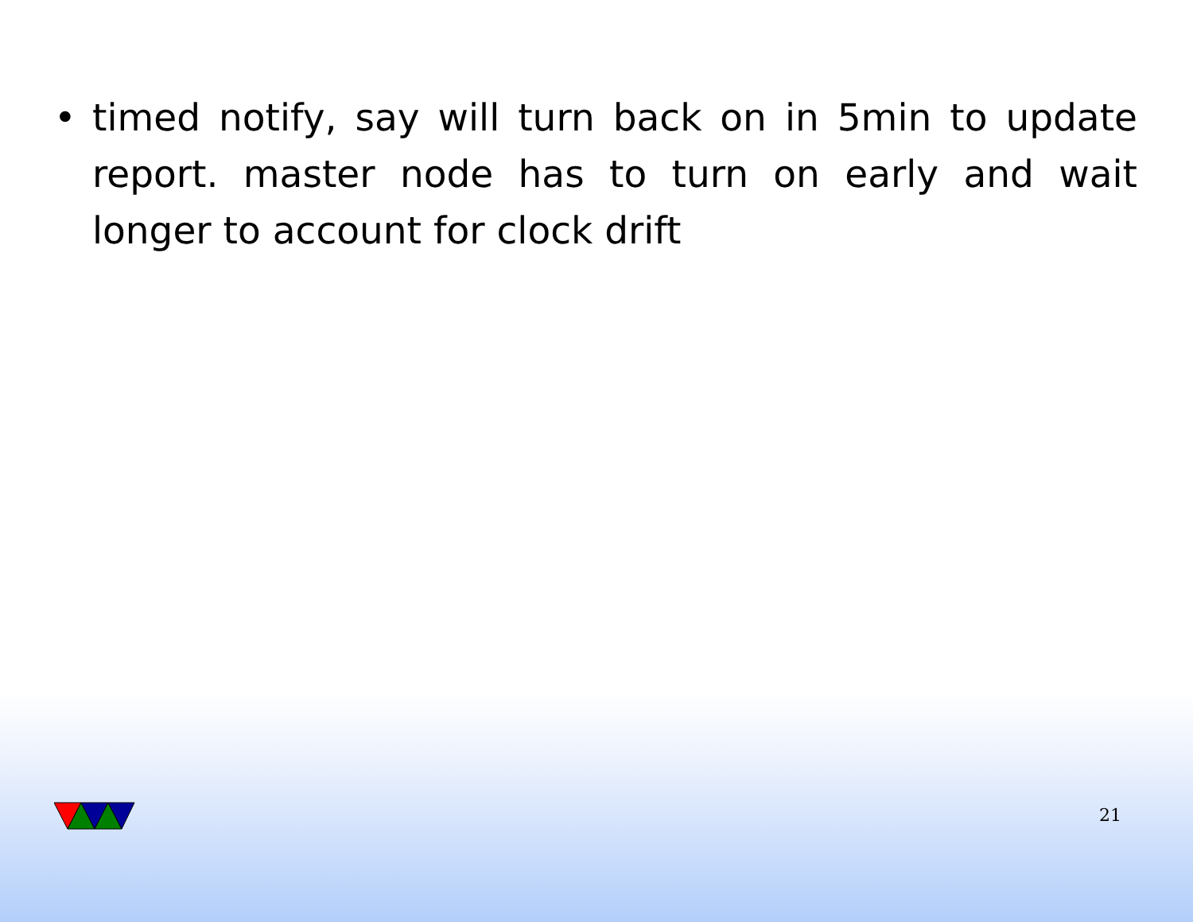• timed notify, say will turn back on in 5min to update report. master node has to turn on early and wait longer to account for clock drift
21